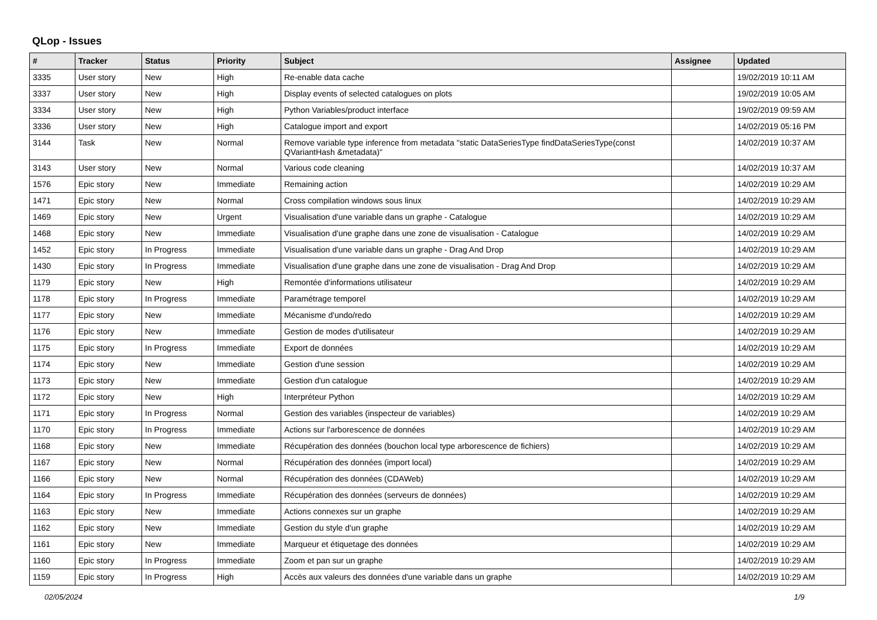QLop - Issues
| # | Tracker | Status | Priority | Subject | Assignee | Updated |
| --- | --- | --- | --- | --- | --- | --- |
| 3335 | User story | New | High | Re-enable data cache | | 19/02/2019 10:11 AM |
| 3337 | User story | New | High | Display events of selected catalogues on plots | | 19/02/2019 10:05 AM |
| 3334 | User story | New | High | Python Variables/product interface | | 19/02/2019 09:59 AM |
| 3336 | User story | New | High | Catalogue import and export | | 14/02/2019 05:16 PM |
| 3144 | Task | New | Normal | Remove variable type inference from metadata "static DataSeriesType findDataSeriesType(const QVariantHash &metadata)" | | 14/02/2019 10:37 AM |
| 3143 | User story | New | Normal | Various code cleaning | | 14/02/2019 10:37 AM |
| 1576 | Epic story | New | Immediate | Remaining action | | 14/02/2019 10:29 AM |
| 1471 | Epic story | New | Normal | Cross compilation windows sous linux | | 14/02/2019 10:29 AM |
| 1469 | Epic story | New | Urgent | Visualisation d'une variable dans un graphe - Catalogue | | 14/02/2019 10:29 AM |
| 1468 | Epic story | New | Immediate | Visualisation d'une graphe dans une zone de visualisation - Catalogue | | 14/02/2019 10:29 AM |
| 1452 | Epic story | In Progress | Immediate | Visualisation d'une variable dans un graphe - Drag And Drop | | 14/02/2019 10:29 AM |
| 1430 | Epic story | In Progress | Immediate | Visualisation d'une graphe dans une zone de visualisation - Drag And Drop | | 14/02/2019 10:29 AM |
| 1179 | Epic story | New | High | Remontée d'informations utilisateur | | 14/02/2019 10:29 AM |
| 1178 | Epic story | In Progress | Immediate | Paramétrage temporel | | 14/02/2019 10:29 AM |
| 1177 | Epic story | New | Immediate | Mécanisme d'undo/redo | | 14/02/2019 10:29 AM |
| 1176 | Epic story | New | Immediate | Gestion de modes d'utilisateur | | 14/02/2019 10:29 AM |
| 1175 | Epic story | In Progress | Immediate | Export de données | | 14/02/2019 10:29 AM |
| 1174 | Epic story | New | Immediate | Gestion d'une session | | 14/02/2019 10:29 AM |
| 1173 | Epic story | New | Immediate | Gestion d'un catalogue | | 14/02/2019 10:29 AM |
| 1172 | Epic story | New | High | Interpréteur Python | | 14/02/2019 10:29 AM |
| 1171 | Epic story | In Progress | Normal | Gestion des variables (inspecteur de variables) | | 14/02/2019 10:29 AM |
| 1170 | Epic story | In Progress | Immediate | Actions sur l'arborescence de données | | 14/02/2019 10:29 AM |
| 1168 | Epic story | New | Immediate | Récupération des données (bouchon local type arborescence de fichiers) | | 14/02/2019 10:29 AM |
| 1167 | Epic story | New | Normal | Récupération des données (import local) | | 14/02/2019 10:29 AM |
| 1166 | Epic story | New | Normal | Récupération des données (CDAWeb) | | 14/02/2019 10:29 AM |
| 1164 | Epic story | In Progress | Immediate | Récupération des données (serveurs de données) | | 14/02/2019 10:29 AM |
| 1163 | Epic story | New | Immediate | Actions connexes sur un graphe | | 14/02/2019 10:29 AM |
| 1162 | Epic story | New | Immediate | Gestion du style d'un graphe | | 14/02/2019 10:29 AM |
| 1161 | Epic story | New | Immediate | Marqueur et étiquetage des données | | 14/02/2019 10:29 AM |
| 1160 | Epic story | In Progress | Immediate | Zoom et pan sur un graphe | | 14/02/2019 10:29 AM |
| 1159 | Epic story | In Progress | High | Accès aux valeurs des données d'une variable dans un graphe | | 14/02/2019 10:29 AM |
02/05/2024 1/9